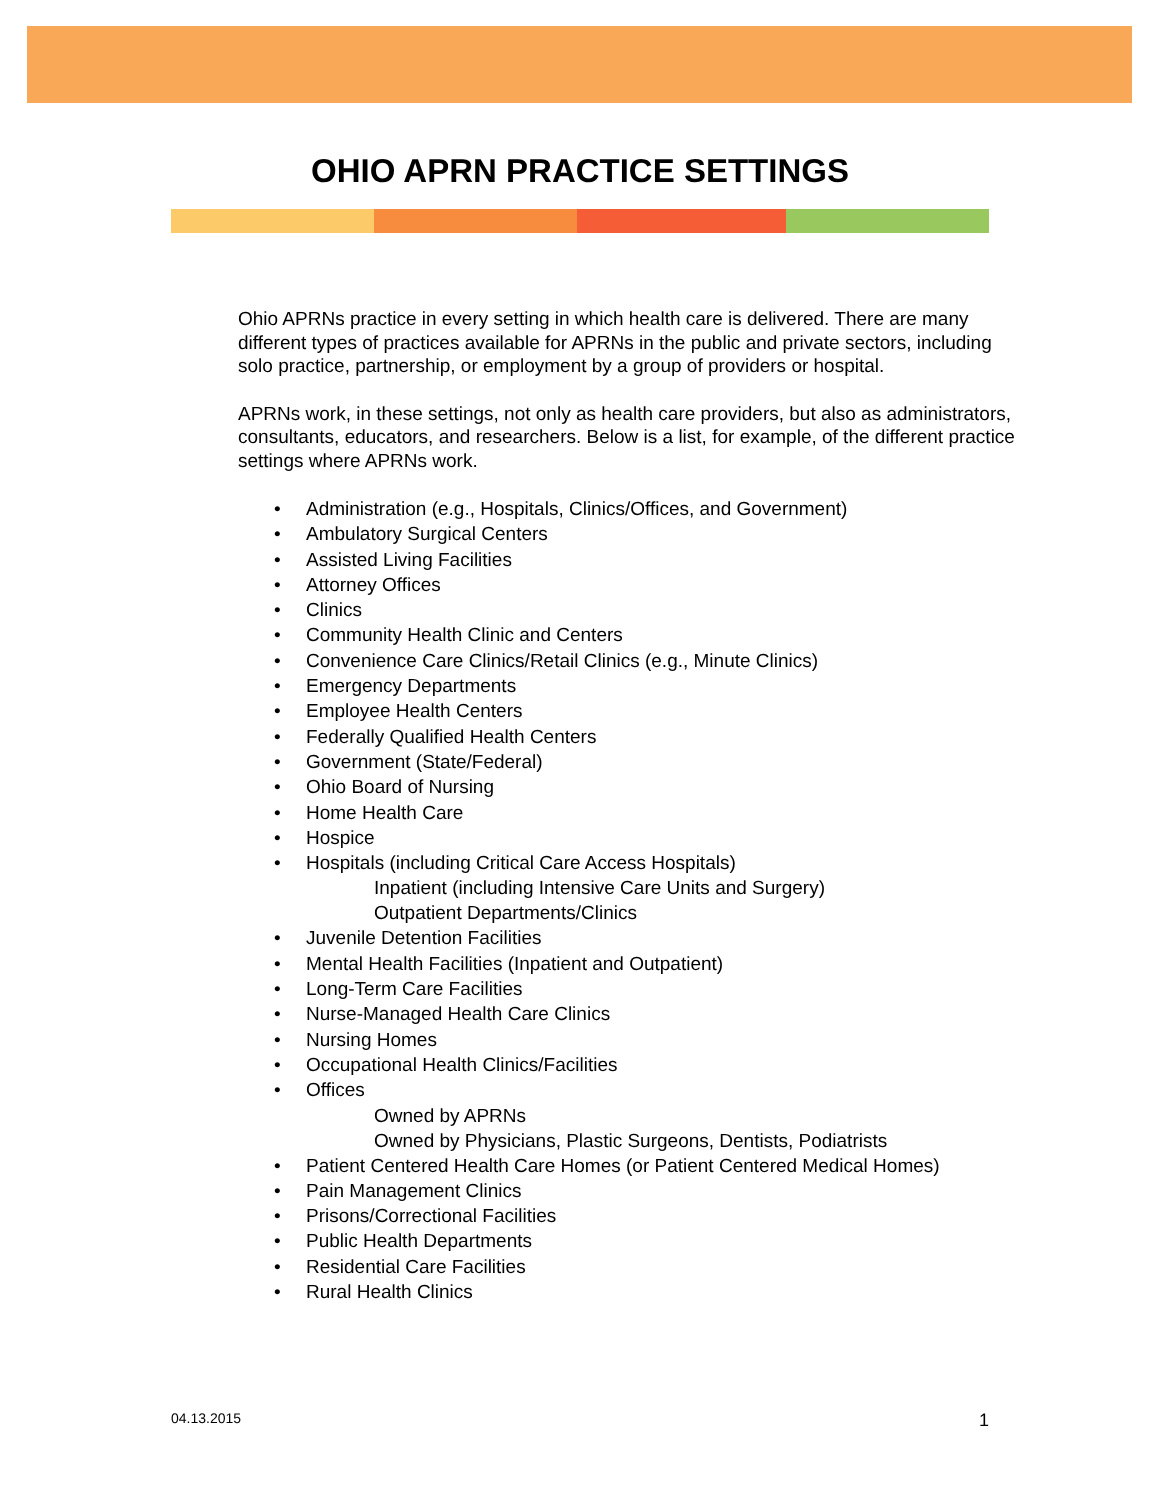OHIO APRN PRACTICE SETTINGS
Ohio APRNs practice in every setting in which health care is delivered. There are many different types of practices available for APRNs in the public and private sectors, including solo practice, partnership, or employment by a group of providers or hospital.
APRNs work, in these settings, not only as health care providers, but also as administrators, consultants, educators, and researchers. Below is a list, for example, of the different practice settings where APRNs work.
• Administration (e.g., Hospitals, Clinics/Offices, and Government)
• Ambulatory Surgical Centers
• Assisted Living Facilities
• Attorney Offices
• Clinics
• Community Health Clinic and Centers
• Convenience Care Clinics/Retail Clinics (e.g., Minute Clinics)
• Emergency Departments
• Employee Health Centers
• Federally Qualified Health Centers
• Government (State/Federal)
• Ohio Board of Nursing
• Home Health Care
• Hospice
• Hospitals (including Critical Care Access Hospitals)
Inpatient (including Intensive Care Units and Surgery)
Outpatient Departments/Clinics
• Juvenile Detention Facilities
• Mental Health Facilities (Inpatient and Outpatient)
• Long-Term Care Facilities
• Nurse-Managed Health Care Clinics
• Nursing Homes
• Occupational Health Clinics/Facilities
• Offices
Owned by APRNs
Owned by Physicians, Plastic Surgeons, Dentists, Podiatrists
• Patient Centered Health Care Homes (or Patient Centered Medical Homes)
• Pain Management Clinics
• Prisons/Correctional Facilities
• Public Health Departments
• Residential Care Facilities
• Rural Health Clinics
04.13.2015 1